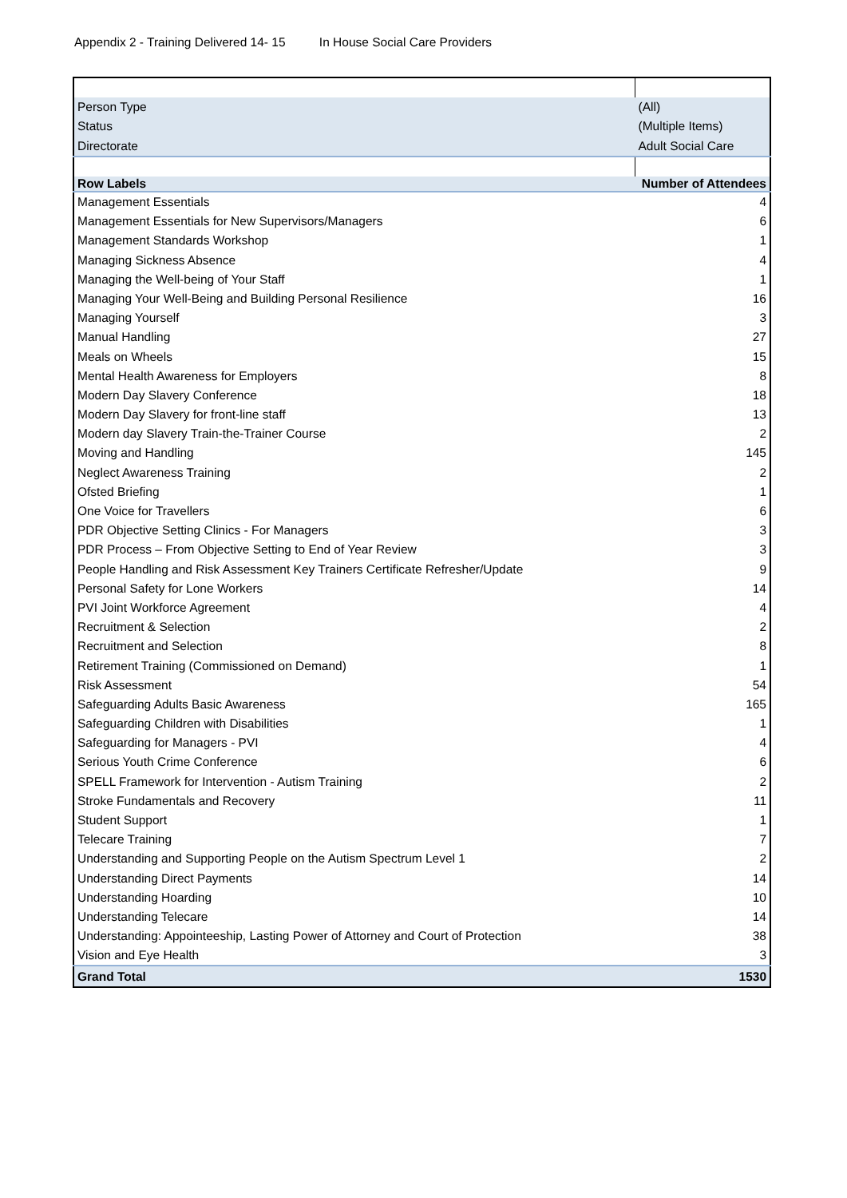Appendix 2 - Training Delivered 14- 15 In House Social Care Providers
| Person Type | (All) |
| Status | (Multiple Items) |
| Directorate | Adult Social Care |
| Row Labels | Number of Attendees |
| Management Essentials | 4 |
| Management Essentials for New Supervisors/Managers | 6 |
| Management Standards Workshop | 1 |
| Managing Sickness Absence | 4 |
| Managing the Well-being of Your Staff | 1 |
| Managing Your Well-Being and Building Personal Resilience | 16 |
| Managing Yourself | 3 |
| Manual Handling | 27 |
| Meals on Wheels | 15 |
| Mental Health Awareness for Employers | 8 |
| Modern Day Slavery Conference | 18 |
| Modern Day Slavery for front-line staff | 13 |
| Modern day Slavery Train-the-Trainer Course | 2 |
| Moving and Handling | 145 |
| Neglect Awareness Training | 2 |
| Ofsted Briefing | 1 |
| One Voice for Travellers | 6 |
| PDR Objective Setting Clinics - For Managers | 3 |
| PDR Process – From Objective Setting to End of Year Review | 3 |
| People Handling and Risk Assessment Key Trainers Certificate Refresher/Update | 9 |
| Personal Safety for Lone Workers | 14 |
| PVI Joint Workforce Agreement | 4 |
| Recruitment & Selection | 2 |
| Recruitment and Selection | 8 |
| Retirement Training (Commissioned on Demand) | 1 |
| Risk Assessment | 54 |
| Safeguarding Adults Basic Awareness | 165 |
| Safeguarding Children with Disabilities | 1 |
| Safeguarding for Managers - PVI | 4 |
| Serious Youth Crime Conference | 6 |
| SPELL Framework for Intervention - Autism Training | 2 |
| Stroke Fundamentals and Recovery | 11 |
| Student Support | 1 |
| Telecare Training | 7 |
| Understanding and Supporting People on the Autism Spectrum Level 1 | 2 |
| Understanding Direct Payments | 14 |
| Understanding Hoarding | 10 |
| Understanding Telecare | 14 |
| Understanding: Appointeeship, Lasting Power of Attorney and Court of Protection | 38 |
| Vision and Eye Health | 3 |
| Grand Total | 1530 |